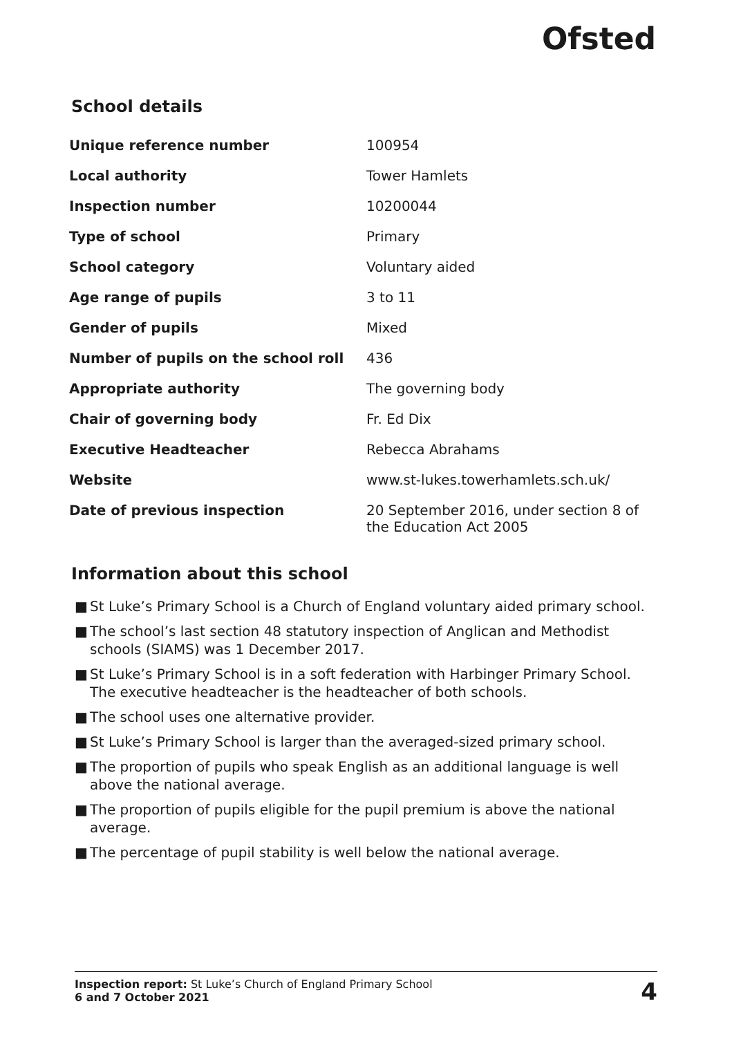Ofsted
School details
| Unique reference number | 100954 |
| Local authority | Tower Hamlets |
| Inspection number | 10200044 |
| Type of school | Primary |
| School category | Voluntary aided |
| Age range of pupils | 3 to 11 |
| Gender of pupils | Mixed |
| Number of pupils on the school roll | 436 |
| Appropriate authority | The governing body |
| Chair of governing body | Fr. Ed Dix |
| Executive Headteacher | Rebecca Abrahams |
| Website | www.st-lukes.towerhamlets.sch.uk/ |
| Date of previous inspection | 20 September 2016, under section 8 of the Education Act 2005 |
Information about this school
■ St Luke’s Primary School is a Church of England voluntary aided primary school.
■ The school’s last section 48 statutory inspection of Anglican and Methodist schools (SIAMS) was 1 December 2017.
■ St Luke’s Primary School is in a soft federation with Harbinger Primary School. The executive headteacher is the headteacher of both schools.
■ The school uses one alternative provider.
■ St Luke’s Primary School is larger than the averaged-sized primary school.
■ The proportion of pupils who speak English as an additional language is well above the national average.
■ The proportion of pupils eligible for the pupil premium is above the national average.
■ The percentage of pupil stability is well below the national average.
Inspection report: St Luke’s Church of England Primary School
6 and 7 October 2021
4